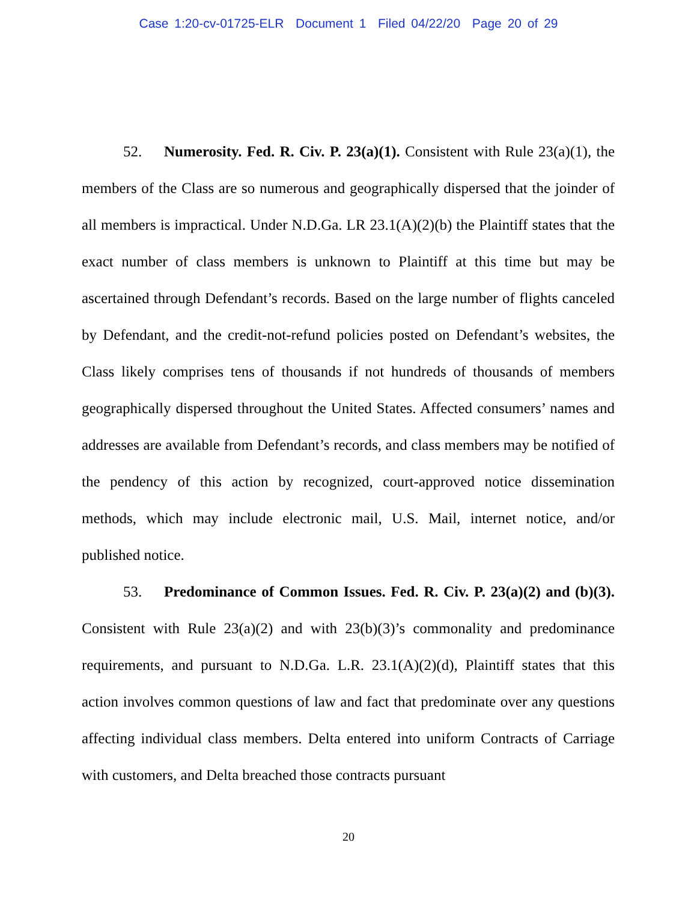Case 1:20-cv-01725-ELR Document 1 Filed 04/22/20 Page 20 of 29
52. Numerosity. Fed. R. Civ. P. 23(a)(1). Consistent with Rule 23(a)(1), the members of the Class are so numerous and geographically dispersed that the joinder of all members is impractical. Under N.D.Ga. LR 23.1(A)(2)(b) the Plaintiff states that the exact number of class members is unknown to Plaintiff at this time but may be ascertained through Defendant’s records. Based on the large number of flights canceled by Defendant, and the credit-not-refund policies posted on Defendant’s websites, the Class likely comprises tens of thousands if not hundreds of thousands of members geographically dispersed throughout the United States. Affected consumers’ names and addresses are available from Defendant’s records, and class members may be notified of the pendency of this action by recognized, court-approved notice dissemination methods, which may include electronic mail, U.S. Mail, internet notice, and/or published notice.
53. Predominance of Common Issues. Fed. R. Civ. P. 23(a)(2) and (b)(3). Consistent with Rule 23(a)(2) and with 23(b)(3)’s commonality and predominance requirements, and pursuant to N.D.Ga. L.R. 23.1(A)(2)(d), Plaintiff states that this action involves common questions of law and fact that predominate over any questions affecting individual class members. Delta entered into uniform Contracts of Carriage with customers, and Delta breached those contracts pursuant
20